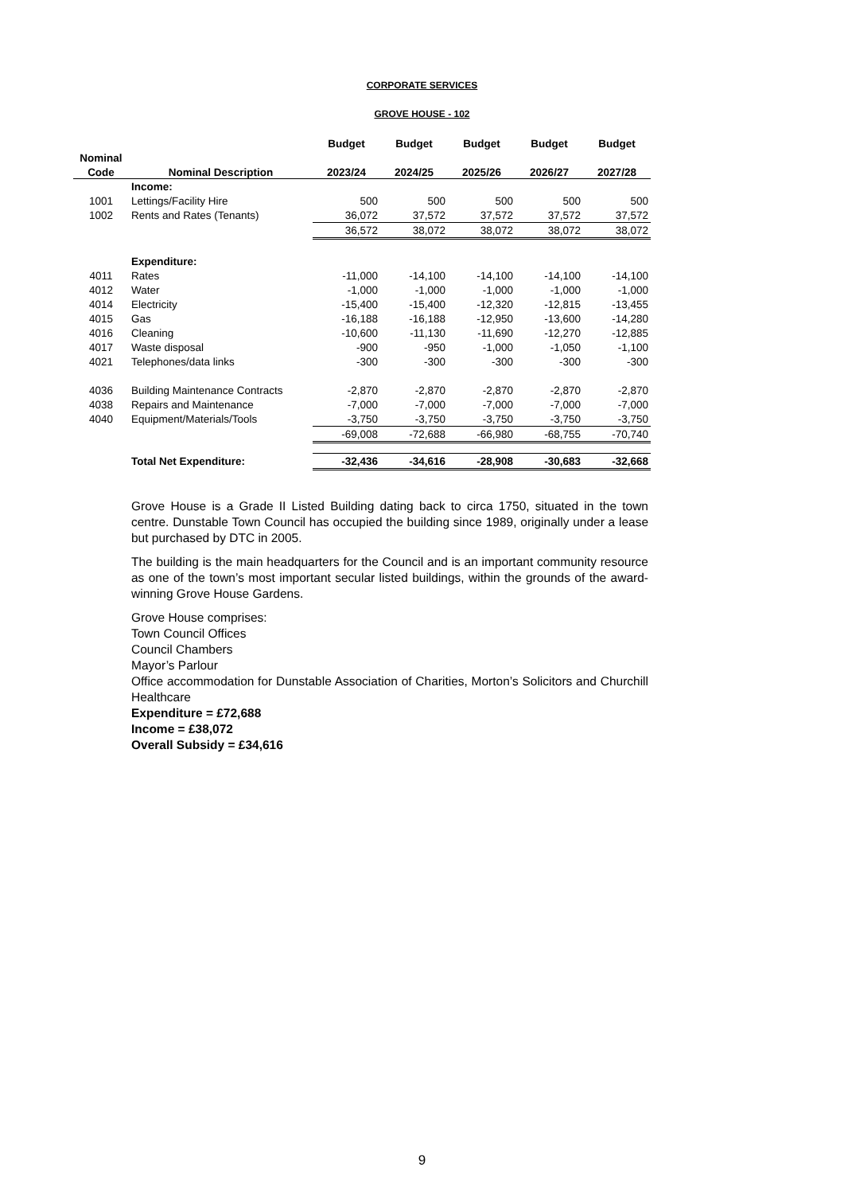CORPORATE SERVICES
GROVE HOUSE - 102
| | | Budget | Budget | Budget | Budget | Budget |
| --- | --- | --- | --- | --- | --- | --- |
| Nominal | | | | | | |
| Code | Nominal Description | 2023/24 | 2024/25 | 2025/26 | 2026/27 | 2027/28 |
| | Income: | | | | | |
| 1001 | Lettings/Facility Hire | 500 | 500 | 500 | 500 | 500 |
| 1002 | Rents and Rates (Tenants) | 36,072 | 37,572 | 37,572 | 37,572 | 37,572 |
| | | 36,572 | 38,072 | 38,072 | 38,072 | 38,072 |
| | Expenditure: | | | | | |
| 4011 | Rates | -11,000 | -14,100 | -14,100 | -14,100 | -14,100 |
| 4012 | Water | -1,000 | -1,000 | -1,000 | -1,000 | -1,000 |
| 4014 | Electricity | -15,400 | -15,400 | -12,320 | -12,815 | -13,455 |
| 4015 | Gas | -16,188 | -16,188 | -12,950 | -13,600 | -14,280 |
| 4016 | Cleaning | -10,600 | -11,130 | -11,690 | -12,270 | -12,885 |
| 4017 | Waste disposal | -900 | -950 | -1,000 | -1,050 | -1,100 |
| 4021 | Telephones/data links | -300 | -300 | -300 | -300 | -300 |
| 4036 | Building Maintenance Contracts | -2,870 | -2,870 | -2,870 | -2,870 | -2,870 |
| 4038 | Repairs and Maintenance | -7,000 | -7,000 | -7,000 | -7,000 | -7,000 |
| 4040 | Equipment/Materials/Tools | -3,750 | -3,750 | -3,750 | -3,750 | -3,750 |
| | | -69,008 | -72,688 | -66,980 | -68,755 | -70,740 |
| | Total Net Expenditure: | -32,436 | -34,616 | -28,908 | -30,683 | -32,668 |
Grove House is a Grade II Listed Building dating back to circa 1750, situated in the town centre. Dunstable Town Council has occupied the building since 1989, originally under a lease but purchased by DTC in 2005.
The building is the main headquarters for the Council and is an important community resource as one of the town’s most important secular listed buildings, within the grounds of the award-winning Grove House Gardens.
Grove House comprises:
Town Council Offices
Council Chambers
Mayor’s Parlour
Office accommodation for Dunstable Association of Charities, Morton’s Solicitors and Churchill Healthcare
Expenditure = £72,688
Income = £38,072
Overall Subsidy = £34,616
9